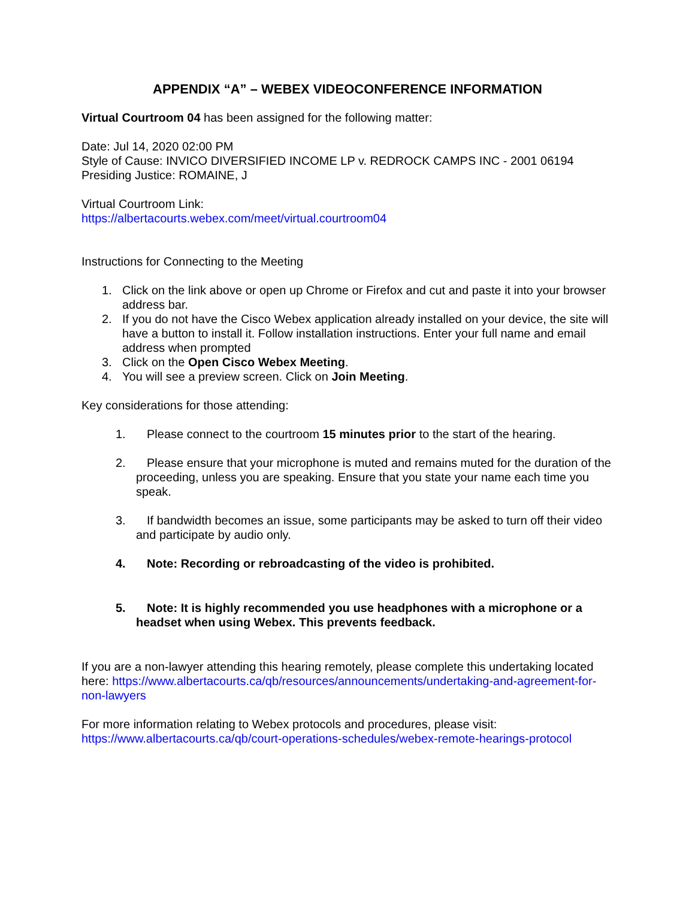APPENDIX “A” – WEBEX VIDEOCONFERENCE INFORMATION
Virtual Courtroom 04 has been assigned for the following matter:
Date: Jul 14, 2020 02:00 PM
Style of Cause: INVICO DIVERSIFIED INCOME LP v. REDROCK CAMPS INC - 2001 06194
Presiding Justice: ROMAINE, J
Virtual Courtroom Link:
https://albertacourts.webex.com/meet/virtual.courtroom04
Instructions for Connecting to the Meeting
1. Click on the link above or open up Chrome or Firefox and cut and paste it into your browser address bar.
2. If you do not have the Cisco Webex application already installed on your device, the site will have a button to install it. Follow installation instructions. Enter your full name and email address when prompted
3. Click on the Open Cisco Webex Meeting.
4. You will see a preview screen. Click on Join Meeting.
Key considerations for those attending:
1. Please connect to the courtroom 15 minutes prior to the start of the hearing.
2. Please ensure that your microphone is muted and remains muted for the duration of the proceeding, unless you are speaking. Ensure that you state your name each time you speak.
3. If bandwidth becomes an issue, some participants may be asked to turn off their video and participate by audio only.
4. Note: Recording or rebroadcasting of the video is prohibited.
5. Note: It is highly recommended you use headphones with a microphone or a headset when using Webex. This prevents feedback.
If you are a non-lawyer attending this hearing remotely, please complete this undertaking located here: https://www.albertacourts.ca/qb/resources/announcements/undertaking-and-agreement-for-non-lawyers
For more information relating to Webex protocols and procedures, please visit:
https://www.albertacourts.ca/qb/court-operations-schedules/webex-remote-hearings-protocol